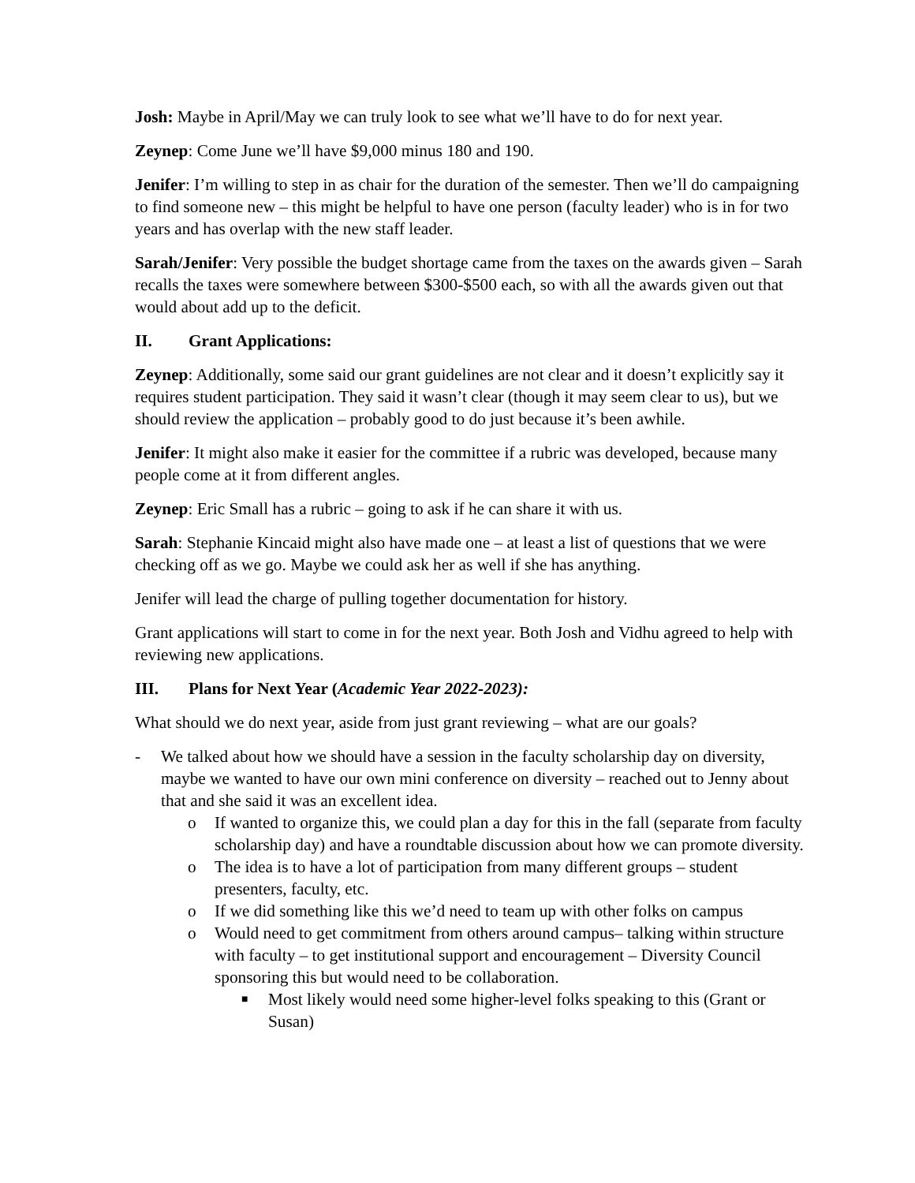Josh: Maybe in April/May we can truly look to see what we’ll have to do for next year.
Zeynep: Come June we’ll have $9,000 minus 180 and 190.
Jenifer: I’m willing to step in as chair for the duration of the semester. Then we’ll do campaigning to find someone new – this might be helpful to have one person (faculty leader) who is in for two years and has overlap with the new staff leader.
Sarah/Jenifer: Very possible the budget shortage came from the taxes on the awards given – Sarah recalls the taxes were somewhere between $300-$500 each, so with all the awards given out that would about add up to the deficit.
II. Grant Applications:
Zeynep: Additionally, some said our grant guidelines are not clear and it doesn’t explicitly say it requires student participation. They said it wasn’t clear (though it may seem clear to us), but we should review the application – probably good to do just because it’s been awhile.
Jenifer: It might also make it easier for the committee if a rubric was developed, because many people come at it from different angles.
Zeynep: Eric Small has a rubric – going to ask if he can share it with us.
Sarah: Stephanie Kincaid might also have made one – at least a list of questions that we were checking off as we go. Maybe we could ask her as well if she has anything.
Jenifer will lead the charge of pulling together documentation for history.
Grant applications will start to come in for the next year. Both Josh and Vidhu agreed to help with reviewing new applications.
III. Plans for Next Year (Academic Year 2022-2023):
What should we do next year, aside from just grant reviewing – what are our goals?
- We talked about how we should have a session in the faculty scholarship day on diversity, maybe we wanted to have our own mini conference on diversity – reached out to Jenny about that and she said it was an excellent idea.
o If wanted to organize this, we could plan a day for this in the fall (separate from faculty scholarship day) and have a roundtable discussion about how we can promote diversity.
o The idea is to have a lot of participation from many different groups – student presenters, faculty, etc.
o If we did something like this we’d need to team up with other folks on campus
o Would need to get commitment from others around campus– talking within structure with faculty – to get institutional support and encouragement – Diversity Council sponsoring this but would need to be collaboration.
■
Most likely would need some higher-level folks speaking to this (Grant or Susan)